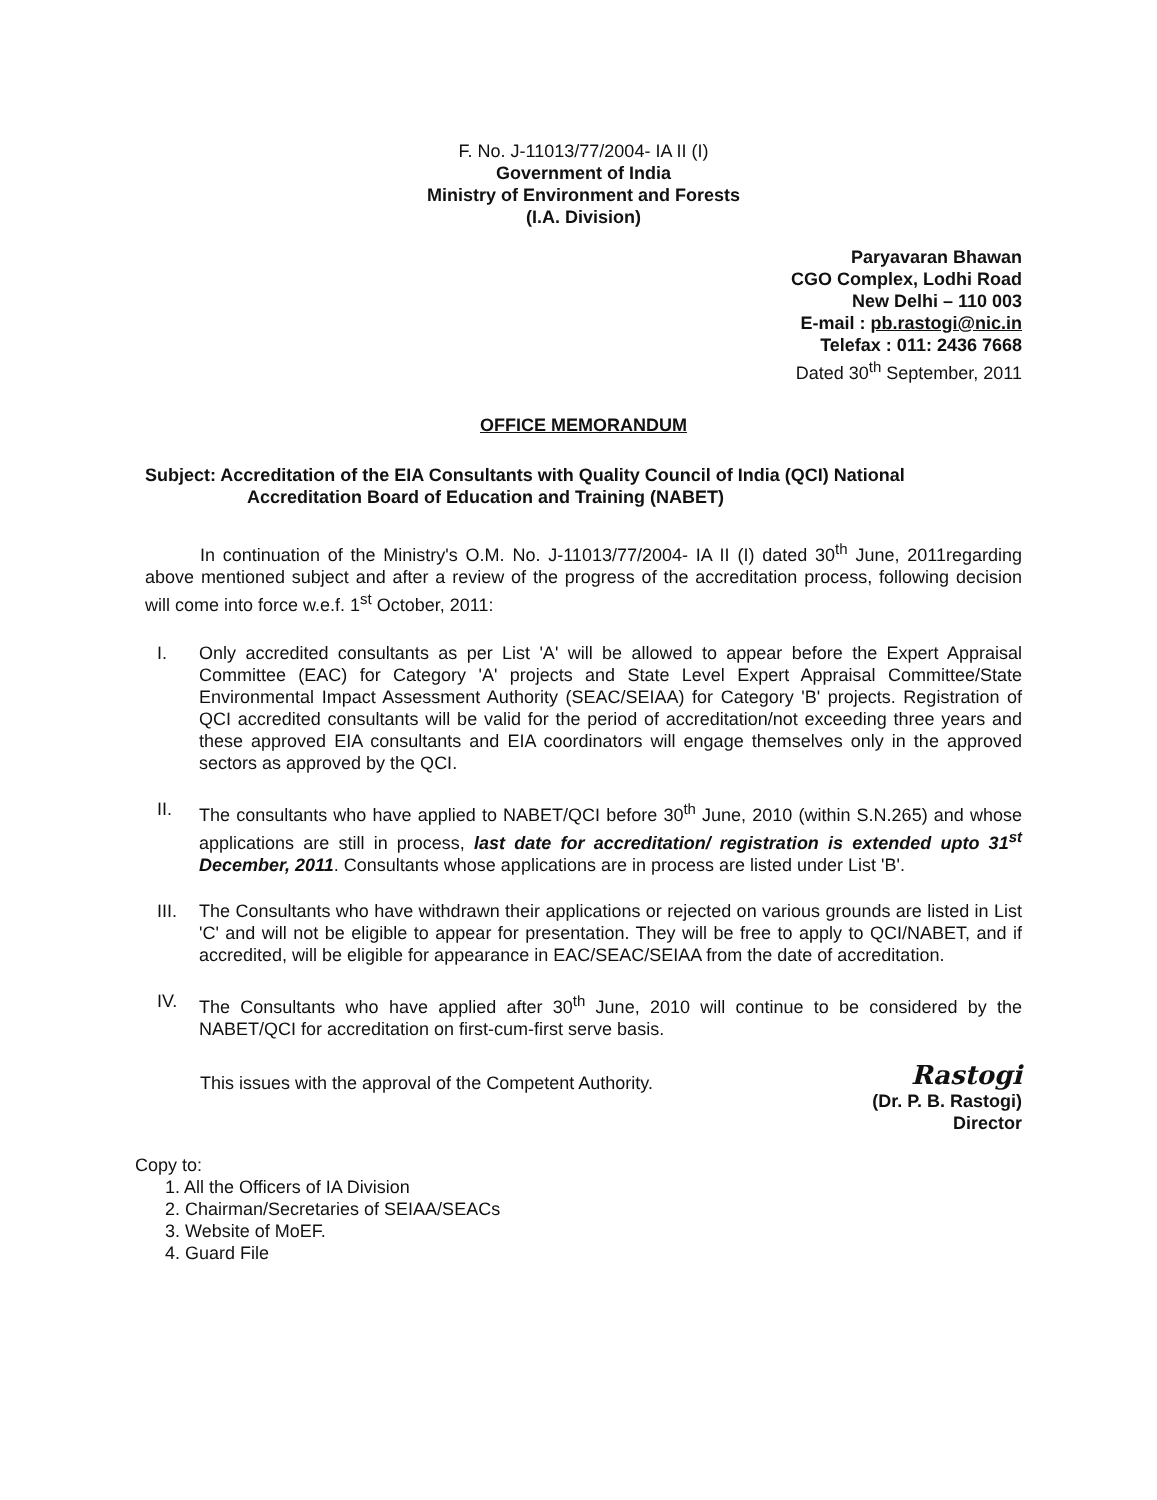F. No. J-11013/77/2004- IA II (I)
Government of India
Ministry of Environment and Forests
(I.A. Division)
Paryavaran Bhawan
CGO Complex, Lodhi Road
New Delhi – 110 003
E-mail : pb.rastogi@nic.in
Telefax : 011: 2436 7668
Dated 30<sup>th</sup> September, 2011
OFFICE MEMORANDUM
Subject: Accreditation of the EIA Consultants with Quality Council of India (QCI) National
Accreditation Board of Education and Training (NABET)
In continuation of the Ministry's O.M. No. J-11013/77/2004- IA II (I) dated 30<sup>th</sup> June, 2011regarding above mentioned subject and after a review of the progress of the accreditation process, following decision will come into force w.e.f. 1<sup>st</sup> October, 2011:
I. Only accredited consultants as per List 'A' will be allowed to appear before the Expert Appraisal Committee (EAC) for Category 'A' projects and State Level Expert Appraisal Committee/State Environmental Impact Assessment Authority (SEAC/SEIAA) for Category 'B' projects. Registration of QCI accredited consultants will be valid for the period of accreditation/not exceeding three years and these approved EIA consultants and EIA coordinators will engage themselves only in the approved sectors as approved by the QCI.
II. The consultants who have applied to NABET/QCI before 30<sup>th</sup> June, 2010 (within S.N.265) and whose applications are still in process, last date for accreditation/ registration is extended upto 31<sup>st</sup> December, 2011. Consultants whose applications are in process are listed under List 'B'.
III. The Consultants who have withdrawn their applications or rejected on various grounds are listed in List 'C' and will not be eligible to appear for presentation. They will be free to apply to QCI/NABET, and if accredited, will be eligible for appearance in EAC/SEAC/SEIAA from the date of accreditation.
IV. The Consultants who have applied after 30<sup>th</sup> June, 2010 will continue to be considered by the NABET/QCI for accreditation on first-cum-first serve basis.
This issues with the approval of the Competent Authority.
Rastogi
(Dr. P. B. Rastogi)
Director
Copy to:
1. All the Officers of IA Division
2. Chairman/Secretaries of SEIAA/SEACs
3. Website of MoEF.
4. Guard File